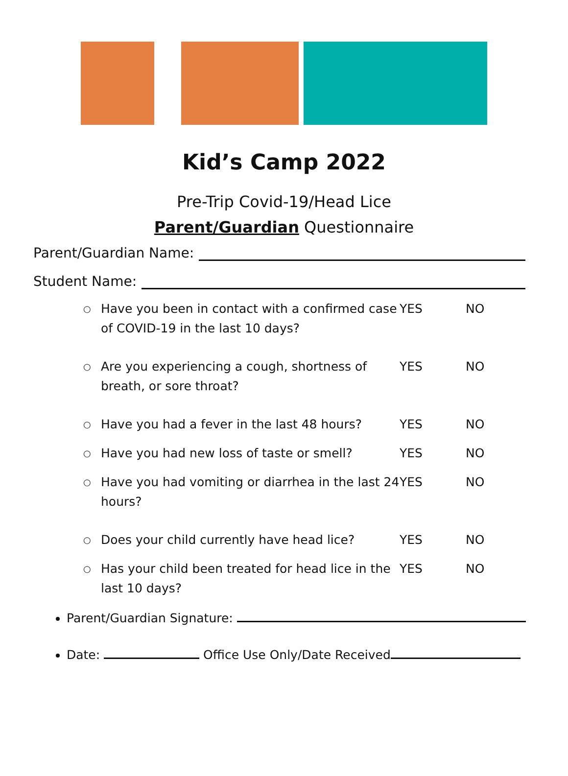Kid’s Camp 2022
Pre-Trip Covid-19/Head Lice
Parent/Guardian Questionnaire
Parent/Guardian Name:
Student Name:
○ Have you been in contact with a confirmed case of COVID-19 in the last 10 days? YES NO
○ Are you experiencing a cough, shortness of breath, or sore throat? YES NO
○ Have you had a fever in the last 48 hours? YES NO
○ Have you had new loss of taste or smell? YES NO
○ Have you had vomiting or diarrhea in the last 24 hours? YES NO
○ Does your child currently have head lice? YES NO
○ Has your child been treated for head lice in the last 10 days? YES NO
Parent/Guardian Signature:
Date: Office Use Only/Date Received